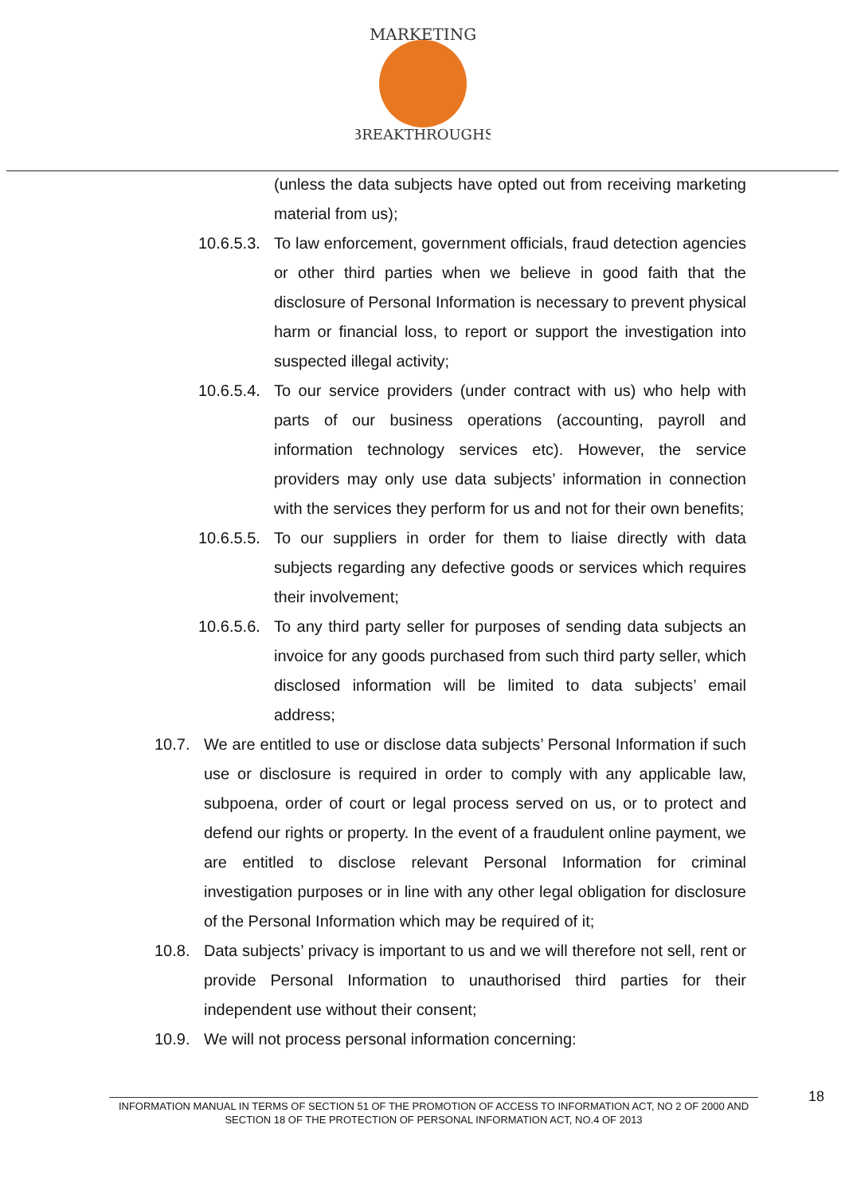MARKETING
BREAKTHROUGHS
(unless the data subjects have opted out from receiving marketing material from us);
10.6.5.3.
To law enforcement, government officials, fraud detection agencies or other third parties when we believe in good faith that the disclosure of Personal Information is necessary to prevent physical harm or financial loss, to report or support the investigation into suspected illegal activity;
10.6.5.4.
To our service providers (under contract with us) who help with parts of our business operations (accounting, payroll and information technology services etc). However, the service providers may only use data subjects’ information in connection with the services they perform for us and not for their own benefits;
10.6.5.5.
To our suppliers in order for them to liaise directly with data subjects regarding any defective goods or services which requires their involvement;
10.6.5.6.
To any third party seller for purposes of sending data subjects an invoice for any goods purchased from such third party seller, which disclosed information will be limited to data subjects’ email address;
10.7. We are entitled to use or disclose data subjects’ Personal Information if such use or disclosure is required in order to comply with any applicable law, subpoena, order of court or legal process served on us, or to protect and defend our rights or property. In the event of a fraudulent online payment, we are entitled to disclose relevant Personal Information for criminal investigation purposes or in line with any other legal obligation for disclosure of the Personal Information which may be required of it;
10.8. Data subjects’ privacy is important to us and we will therefore not sell, rent or provide Personal Information to unauthorised third parties for their independent use without their consent;
10.9. We will not process personal information concerning:
INFORMATION MANUAL IN TERMS OF SECTION 51 OF THE PROMOTION OF ACCESS TO INFORMATION ACT, NO 2 OF 2000 AND SECTION 18 OF THE PROTECTION OF PERSONAL INFORMATION ACT, NO.4 OF 2013
18